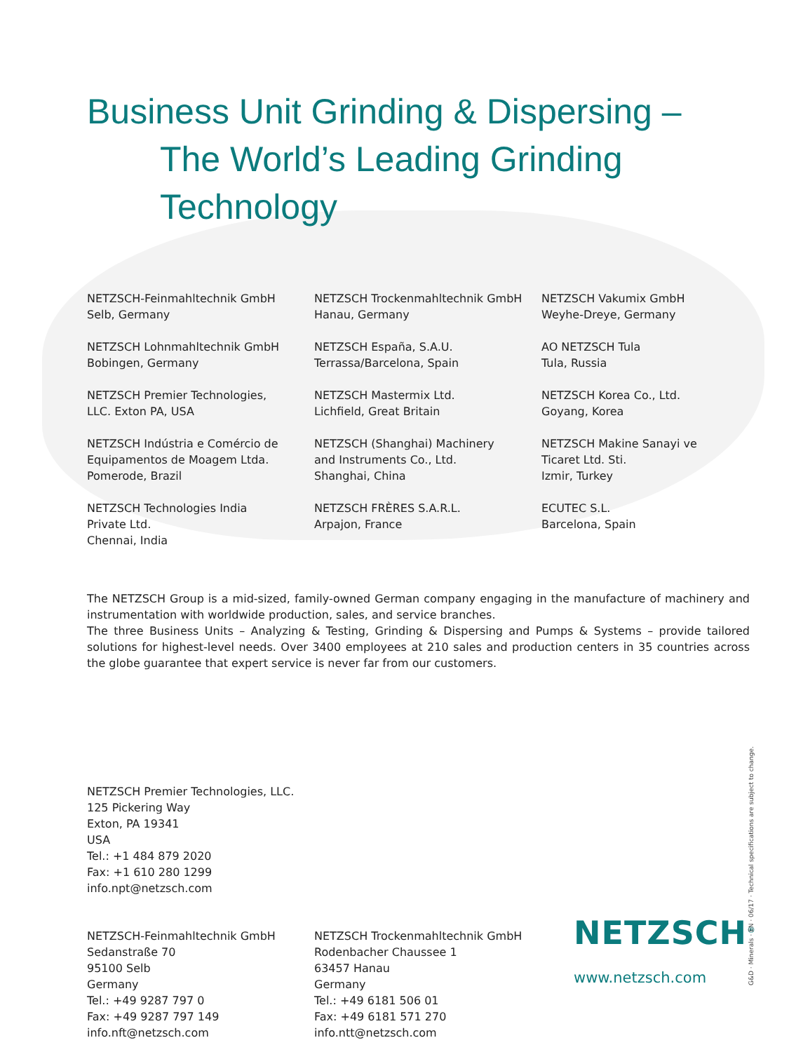Business Unit Grinding & Dispersing –
The World’s Leading Grinding Technology
NETZSCH-Feinmahltechnik GmbH
Selb, Germany
NETZSCH Trockenmahltechnik GmbH
Hanau, Germany
NETZSCH Vakumix GmbH
Weyhe-Dreye, Germany
NETZSCH Lohnmahltechnik GmbH
Bobingen, Germany
NETZSCH España, S.A.U.
Terrassa/Barcelona, Spain
AO NETZSCH Tula
Tula, Russia
NETZSCH Premier Technologies,
LLC. Exton PA, USA
NETZSCH Mastermix Ltd.
Lichfield, Great Britain
NETZSCH Korea Co., Ltd.
Goyang, Korea
NETZSCH Indústria e Comércio de
Equipamentos de Moagem Ltda.
Pomerode, Brazil
NETZSCH (Shanghai) Machinery
and Instruments Co., Ltd.
Shanghai, China
NETZSCH Makine Sanayi ve
Ticaret Ltd. Sti.
Izmir, Turkey
NETZSCH Technologies India
Private Ltd.
Chennai, India
NETZSCH FRÈRES S.A.R.L.
Arpajon, France
ECUTEC S.L.
Barcelona, Spain
The NETZSCH Group is a mid-sized, family-owned German company engaging in the manufacture of machinery and instrumentation with worldwide production, sales, and service branches.
The three Business Units – Analyzing & Testing, Grinding & Dispersing and Pumps & Systems – provide tailored solutions for highest-level needs. Over 3400 employees at 210 sales and production centers in 35 countries across the globe guarantee that expert service is never far from our customers.
NETZSCH Premier Technologies, LLC.
125 Pickering Way
Exton, PA 19341
USA
Tel.: +1 484 879 2020
Fax: +1 610 280 1299
info.npt@netzsch.com
NETZSCH-Feinmahltechnik GmbH
Sedanstraße 70
95100 Selb
Germany
Tel.: +49 9287 797 0
Fax: +49 9287 797 149
info.nft@netzsch.com
NETZSCH Trockenmahltechnik GmbH
Rodenbacher Chaussee 1
63457 Hanau
Germany
Tel.: +49 6181 506 01
Fax: +49 6181 571 270
info.ntt@netzsch.com
NETZSCH<sup>®</sup>
www.netzsch.com
G&D · Minerals · EN · 06/17 · Technical specifications are subject to change.